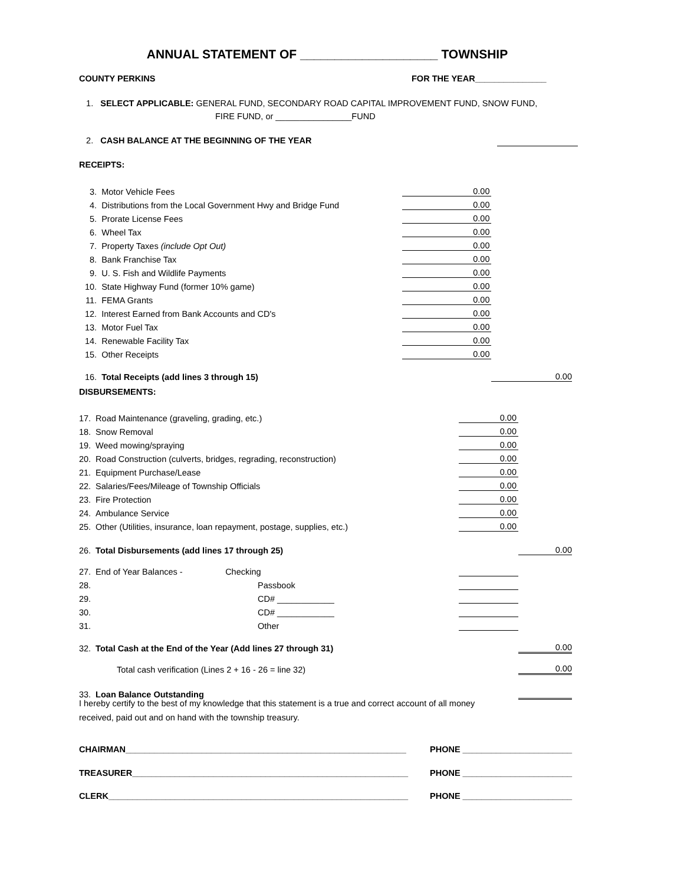ANNUAL STATEMENT OF ____________________ TOWNSHIP
COUNTY PERKINS FOR THE YEAR_______________
1. SELECT APPLICABLE: GENERAL FUND, SECONDARY ROAD CAPITAL IMPROVEMENT FUND, SNOW FUND,
FIRE FUND, or ________________FUND
2. CASH BALANCE AT THE BEGINNING OF THE YEAR
RECEIPTS:
| 3. | Motor Vehicle Fees | 0.00 | |
| 4. | Distributions from the Local Government Hwy and Bridge Fund | 0.00 | |
| 5. | Prorate License Fees | 0.00 | |
| 6. | Wheel Tax | 0.00 | |
| 7. | Property Taxes (include Opt Out) | 0.00 | |
| 8. | Bank Franchise Tax | 0.00 | |
| 9. | U. S. Fish and Wildlife Payments | 0.00 | |
| 10. | State Highway Fund (former 10% game) | 0.00 | |
| 11. | FEMA Grants | 0.00 | |
| 12. | Interest Earned from Bank Accounts and CD's | 0.00 | |
| 13. | Motor Fuel Tax | 0.00 | |
| 14. | Renewable Facility Tax | 0.00 | |
| 15. | Other Receipts | 0.00 | |
| 16. | Total Receipts (add lines 3 through 15) | | 0.00 |
DISBURSEMENTS:
| 17. | Road Maintenance (graveling, grading, etc.) | 0.00 | |
| 18. | Snow Removal | 0.00 | |
| 19. | Weed mowing/spraying | 0.00 | |
| 20. | Road Construction (culverts, bridges, regrading, reconstruction) | 0.00 | |
| 21. | Equipment Purchase/Lease | 0.00 | |
| 22. | Salaries/Fees/Mileage of Township Officials | 0.00 | |
| 23. | Fire Protection | 0.00 | |
| 24. | Ambulance Service | 0.00 | |
| 25. | Other (Utilities, insurance, loan repayment, postage, supplies, etc.) | 0.00 | |
| 26. | Total Disbursements (add lines 17 through 25) | | 0.00 |
| 27. | End of Year Balances - Checking | | |
| 28. | Passbook | | |
| 29. | CD# ____________ | | |
| 30. | CD# ____________ | | |
| 31. | Other | | |
| 32. | Total Cash at the End of the Year (Add lines 27 through 31) | | 0.00 |
| | Total cash verification (Lines 2 + 16 - 26 = line 32) | | 0.00 |
| 33. | Loan Balance Outstanding | | |
I hereby certify to the best of my knowledge that this statement is a true and correct account of all money
received, paid out and on hand with the township treasury.
CHAIRMAN___________________________________________________________
PHONE _______________________
TREASURER__________________________________________________________
PHONE _______________________
CLERK_______________________________________________________________
PHONE _______________________